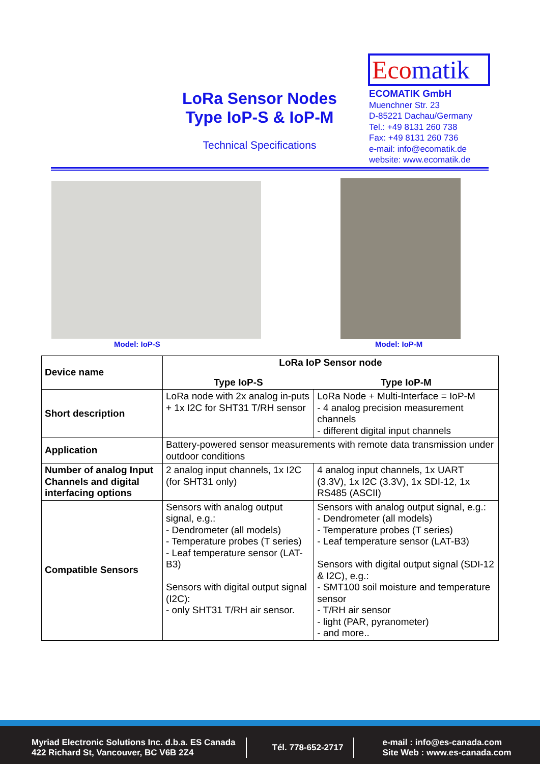LoRa Sensor Nodes
Type IoP-S & IoP-M
Technical Specifications
Ecomatik
ECOMATIK GmbH
Muenchner Str. 23
D-85221 Dachau/Germany
Tel.: +49 8131 260 738
Fax: +49 8131 260 736
e-mail: info@ecomatik.de
website: www.ecomatik.de
Model: IoP-S Model: IoP-M
| Device name | LoRa IoP Sensor node | |
| --- | --- | --- |
| | Type IoP-S | Type IoP-M |
| Short description | LoRa node with 2x analog in-puts + 1x I2C for SHT31 T/RH sensor | LoRa Node + Multi-Interface = IoP-M - 4 analog precision measurement channels - different digital input channels |
| Application | Battery-powered sensor measurements with remote data transmission under outdoor conditions | |
| Number of analog Input Channels and digital interfacing options | 2 analog input channels, 1x I2C (for SHT31 only) | 4 analog input channels, 1x UART (3.3V), 1x I2C (3.3V), 1x SDI-12, 1x RS485 (ASCII) |
| Compatible Sensors | Sensors with analog output signal, e.g.: - Dendrometer (all models) - Temperature probes (T series) - Leaf temperature sensor (LAT-B3) Sensors with digital output signal (I2C): - only SHT31 T/RH air sensor. | Sensors with analog output signal, e.g.: - Dendrometer (all models) - Temperature probes (T series) - Leaf temperature sensor (LAT-B3) Sensors with digital output signal (SDI-12 & I2C), e.g.: - SMT100 soil moisture and temperature sensor - T/RH air sensor - light (PAR, pyranometer) - and more.. |
Myriad Electronic Solutions Inc. d.b.a. ES Canada
422 Richard St, Vancouver, BC V6B 2Z4
Tél. 778-652-2717
e-mail : info@es-canada.com
Site Web : www.es-canada.com